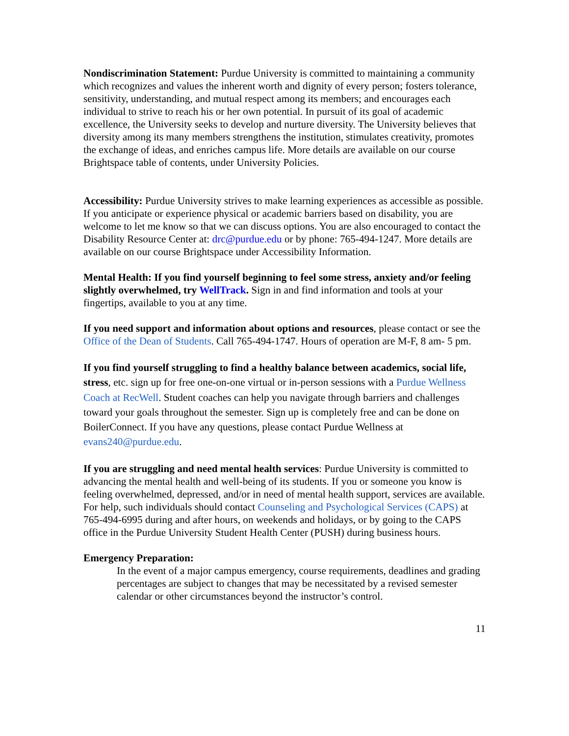Nondiscrimination Statement: Purdue University is committed to maintaining a community which recognizes and values the inherent worth and dignity of every person; fosters tolerance, sensitivity, understanding, and mutual respect among its members; and encourages each individual to strive to reach his or her own potential. In pursuit of its goal of academic excellence, the University seeks to develop and nurture diversity. The University believes that diversity among its many members strengthens the institution, stimulates creativity, promotes the exchange of ideas, and enriches campus life. More details are available on our course Brightspace table of contents, under University Policies.
Accessibility: Purdue University strives to make learning experiences as accessible as possible. If you anticipate or experience physical or academic barriers based on disability, you are welcome to let me know so that we can discuss options. You are also encouraged to contact the Disability Resource Center at: drc@purdue.edu or by phone: 765-494-1247. More details are available on our course Brightspace under Accessibility Information.
Mental Health: If you find yourself beginning to feel some stress, anxiety and/or feeling slightly overwhelmed, try WellTrack. Sign in and find information and tools at your fingertips, available to you at any time.
If you need support and information about options and resources, please contact or see the Office of the Dean of Students. Call 765-494-1747. Hours of operation are M-F, 8 am- 5 pm.
If you find yourself struggling to find a healthy balance between academics, social life, stress, etc. sign up for free one-on-one virtual or in-person sessions with a Purdue Wellness Coach at RecWell. Student coaches can help you navigate through barriers and challenges toward your goals throughout the semester. Sign up is completely free and can be done on BoilerConnect. If you have any questions, please contact Purdue Wellness at evans240@purdue.edu.
If you are struggling and need mental health services: Purdue University is committed to advancing the mental health and well-being of its students. If you or someone you know is feeling overwhelmed, depressed, and/or in need of mental health support, services are available. For help, such individuals should contact Counseling and Psychological Services (CAPS) at 765-494-6995 during and after hours, on weekends and holidays, or by going to the CAPS office in the Purdue University Student Health Center (PUSH) during business hours.
Emergency Preparation:
In the event of a major campus emergency, course requirements, deadlines and grading percentages are subject to changes that may be necessitated by a revised semester calendar or other circumstances beyond the instructor’s control.
11